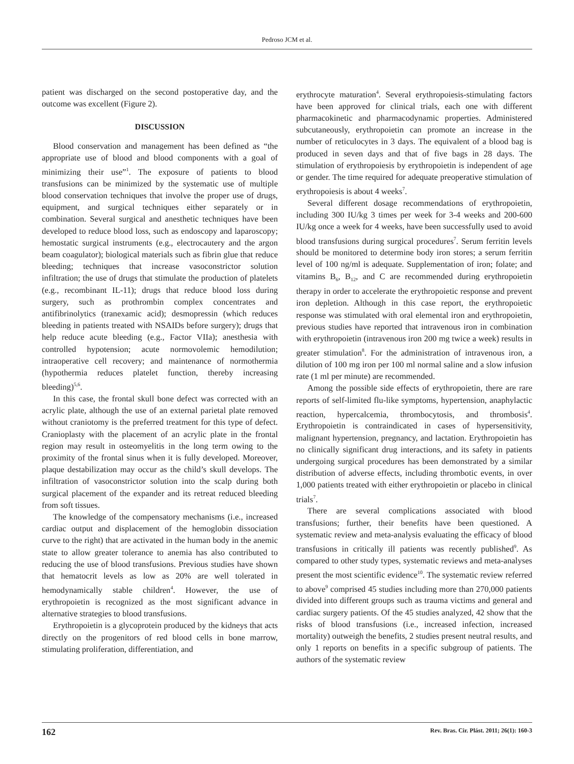Pedroso JCM et al.
patient was discharged on the second postoperative day, and the outcome was excellent (Figure 2).
DISCUSSION
Blood conservation and management has been defined as “the appropriate use of blood and blood components with a goal of minimizing their use”<sup>1</sup>. The exposure of patients to blood transfusions can be minimized by the systematic use of multiple blood conservation techniques that involve the proper use of drugs, equipment, and surgical techniques either separately or in combination. Several surgical and anesthetic techniques have been developed to reduce blood loss, such as endoscopy and laparoscopy; hemostatic surgical instruments (e.g., electrocautery and the argon beam coagulator); biological materials such as fibrin glue that reduce bleeding; techniques that increase vasoconstrictor solution infiltration; the use of drugs that stimulate the production of platelets (e.g., recombinant IL-11); drugs that reduce blood loss during surgery, such as prothrombin complex concentrates and antifibrinolytics (tranexamic acid); desmopressin (which reduces bleeding in patients treated with NSAIDs before surgery); drugs that help reduce acute bleeding (e.g., Factor VIIa); anesthesia with controlled hypotension; acute normovolemic hemodilution; intraoperative cell recovery; and maintenance of normothermia (hypothermia reduces platelet function, thereby increasing bleeding)<sup>5,6</sup>.
In this case, the frontal skull bone defect was corrected with an acrylic plate, although the use of an external parietal plate removed without craniotomy is the preferred treatment for this type of defect. Cranioplasty with the placement of an acrylic plate in the frontal region may result in osteomyelitis in the long term owing to the proximity of the frontal sinus when it is fully developed. Moreover, plaque destabilization may occur as the child’s skull develops. The infiltration of vasoconstrictor solution into the scalp during both surgical placement of the expander and its retreat reduced bleeding from soft tissues.
The knowledge of the compensatory mechanisms (i.e., increased cardiac output and displacement of the hemoglobin dissociation curve to the right) that are activated in the human body in the anemic state to allow greater tolerance to anemia has also contributed to reducing the use of blood transfusions. Previous studies have shown that hematocrit levels as low as 20% are well tolerated in hemodynamically stable children<sup>4</sup>. However, the use of erythropoietin is recognized as the most significant advance in alternative strategies to blood transfusions.
Erythropoietin is a glycoprotein produced by the kidneys that acts directly on the progenitors of red blood cells in bone marrow, stimulating proliferation, differentiation, and
erythrocyte maturation<sup>4</sup>. Several erythropoiesis-stimulating factors have been approved for clinical trials, each one with different pharmacokinetic and pharmacodynamic properties. Administered subcutaneously, erythropoietin can promote an increase in the number of reticulocytes in 3 days. The equivalent of a blood bag is produced in seven days and that of five bags in 28 days. The stimulation of erythropoiesis by erythropoietin is independent of age or gender. The time required for adequate preoperative stimulation of erythropoiesis is about 4 weeks<sup>7</sup>.
Several different dosage recommendations of erythropoietin, including 300 IU/kg 3 times per week for 3-4 weeks and 200-600 IU/kg once a week for 4 weeks, have been successfully used to avoid blood transfusions during surgical procedures<sup>7</sup>. Serum ferritin levels should be monitored to determine body iron stores; a serum ferritin level of 100 ng/ml is adequate. Supplementation of iron; folate; and vitamins B<sub>6</sub>, B<sub>12</sub>, and C are recommended during erythropoietin therapy in order to accelerate the erythropoietic response and prevent iron depletion. Although in this case report, the erythropoietic response was stimulated with oral elemental iron and erythropoietin, previous studies have reported that intravenous iron in combination with erythropoietin (intravenous iron 200 mg twice a week) results in greater stimulation<sup>8</sup>. For the administration of intravenous iron, a dilution of 100 mg iron per 100 ml normal saline and a slow infusion rate (1 ml per minute) are recommended.
Among the possible side effects of erythropoietin, there are rare reports of self-limited flu-like symptoms, hypertension, anaphylactic reaction, hypercalcemia, thrombocytosis, and thrombosis<sup>4</sup>. Erythropoietin is contraindicated in cases of hypersensitivity, malignant hypertension, pregnancy, and lactation. Erythropoietin has no clinically significant drug interactions, and its safety in patients undergoing surgical procedures has been demonstrated by a similar distribution of adverse effects, including thrombotic events, in over 1,000 patients treated with either erythropoietin or placebo in clinical trials<sup>7</sup>.
There are several complications associated with blood transfusions; further, their benefits have been questioned. A systematic review and meta-analysis evaluating the efficacy of blood transfusions in critically ill patients was recently published<sup>9</sup>. As compared to other study types, systematic reviews and meta-analyses present the most scientific evidence<sup>10</sup>. The systematic review referred to above<sup>9</sup> comprised 45 studies including more than 270,000 patients divided into different groups such as trauma victims and general and cardiac surgery patients. Of the 45 studies analyzed, 42 show that the risks of blood transfusions (i.e., increased infection, increased mortality) outweigh the benefits, 2 studies present neutral results, and only 1 reports on benefits in a specific subgroup of patients. The authors of the systematic review
162 Rev. Bras. Cir. Plást. 2011; 26(1): 160-3